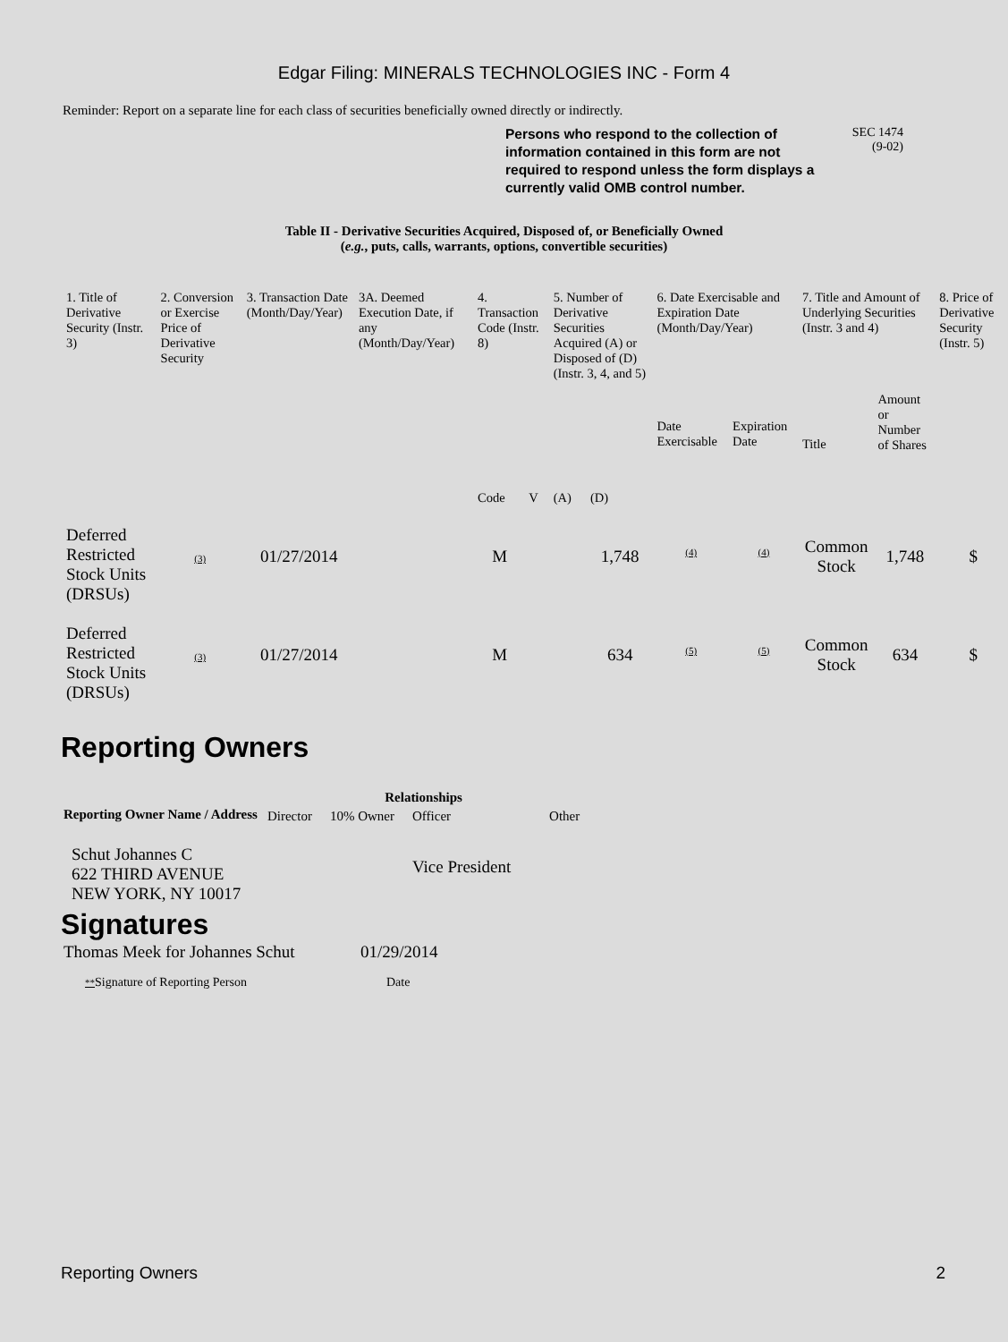Edgar Filing: MINERALS TECHNOLOGIES INC - Form 4
Reminder: Report on a separate line for each class of securities beneficially owned directly or indirectly.
Persons who respond to the collection of information contained in this form are not required to respond unless the form displays a currently valid OMB control number.
SEC 1474
(9-02)
Table II - Derivative Securities Acquired, Disposed of, or Beneficially Owned
(e.g., puts, calls, warrants, options, convertible securities)
| 1. Title of Derivative Security (Instr. 3) | 2. Conversion or Exercise Price of Derivative Security | 3. Transaction Date (Month/Day/Year) | 3A. Deemed Execution Date, if any (Month/Day/Year) | 4. Transaction Code (Instr. 8) | | 5. Number of Derivative Securities Acquired (A) or Disposed of (D) (Instr. 3, 4, and 5) | | 6. Date Exercisable and Expiration Date (Month/Day/Year) | | 7. Title and Amount of Underlying Securities (Instr. 3 and 4) | | 8. Price of Derivative Security (Instr. 5) |
| --- | --- | --- | --- | --- | --- | --- | --- | --- | --- | --- | --- | --- |
| | | | | Code | V | (A) | (D) | Date Exercisable | Expiration Date | Title | Amount or Number of Shares | |
| Deferred Restricted Stock Units (DRSUs) | (3) | 01/27/2014 | | M | | | 1,748 | <sup>(4)</sup> | <sup>(4)</sup> | Common Stock | 1,748 | $ |
| Deferred Restricted Stock Units (DRSUs) | (3) | 01/27/2014 | | M | | | 634 | <sup>(5)</sup> | <sup>(5)</sup> | Common Stock | 634 | $ |
Reporting Owners
| Reporting Owner Name / Address | Relationships | | | |
| --- | --- | --- | --- | --- |
| | Director | 10% Owner | Officer | Other |
| Schut Johannes C 622 THIRD AVENUE NEW YORK, NY 10017 | | | Vice President | |
Signatures
| Thomas Meek for Johannes Schut | 01/29/2014 |
| ** Signature of Reporting Person | Date |
Reporting Owners 2